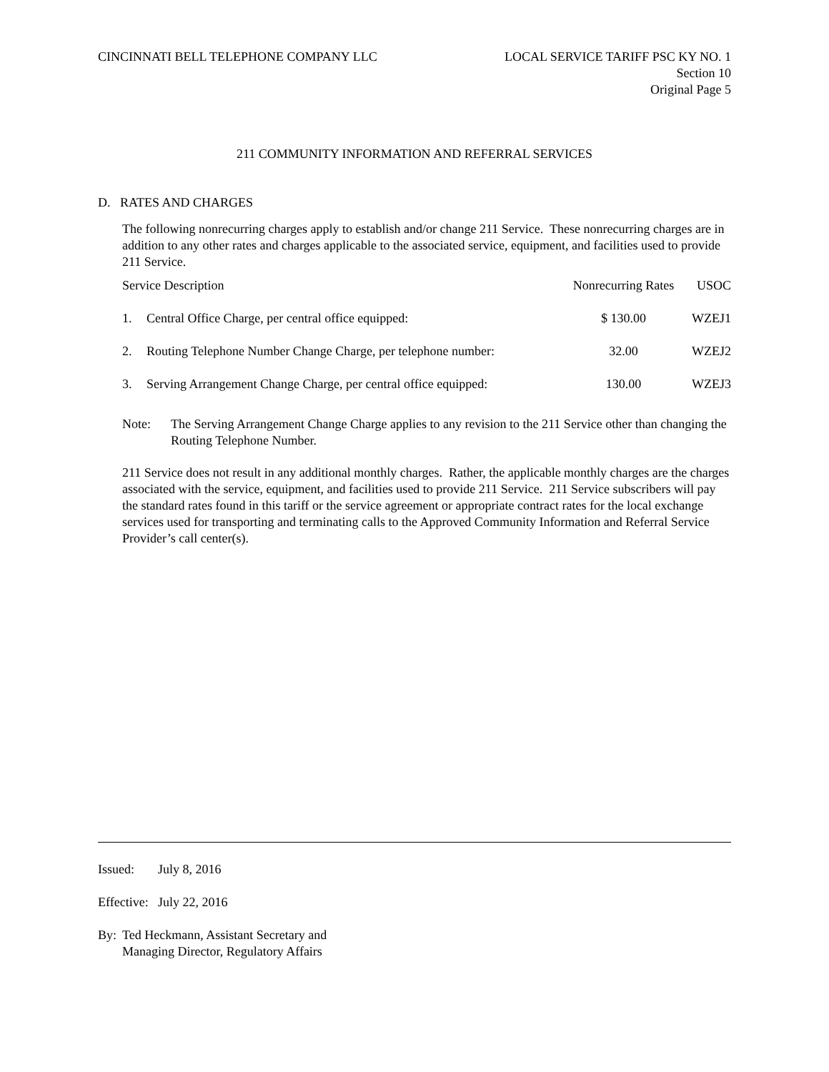CINCINNATI BELL TELEPHONE COMPANY LLC
LOCAL SERVICE TARIFF PSC KY NO. 1
Section 10
Original Page 5
211 COMMUNITY INFORMATION AND REFERRAL SERVICES
D. RATES AND CHARGES
The following nonrecurring charges apply to establish and/or change 211 Service. These nonrecurring charges are in addition to any other rates and charges applicable to the associated service, equipment, and facilities used to provide 211 Service.
| Service Description | | Nonrecurring Rates | USOC |
| 1. | Central Office Charge, per central office equipped: | $ 130.00 | WZEJ1 |
| 2. | Routing Telephone Number Change Charge, per telephone number: | 32.00 | WZEJ2 |
| 3. | Serving Arrangement Change Charge, per central office equipped: | 130.00 | WZEJ3 |
Note: The Serving Arrangement Change Charge applies to any revision to the 211 Service other than changing the Routing Telephone Number.
211 Service does not result in any additional monthly charges. Rather, the applicable monthly charges are the charges associated with the service, equipment, and facilities used to provide 211 Service. 211 Service subscribers will pay the standard rates found in this tariff or the service agreement or appropriate contract rates for the local exchange services used for transporting and terminating calls to the Approved Community Information and Referral Service Provider’s call center(s).
Issued: July 8, 2016
Effective:
July 22, 2016
By: Ted Heckmann, Assistant Secretary and
Managing Director, Regulatory Affairs